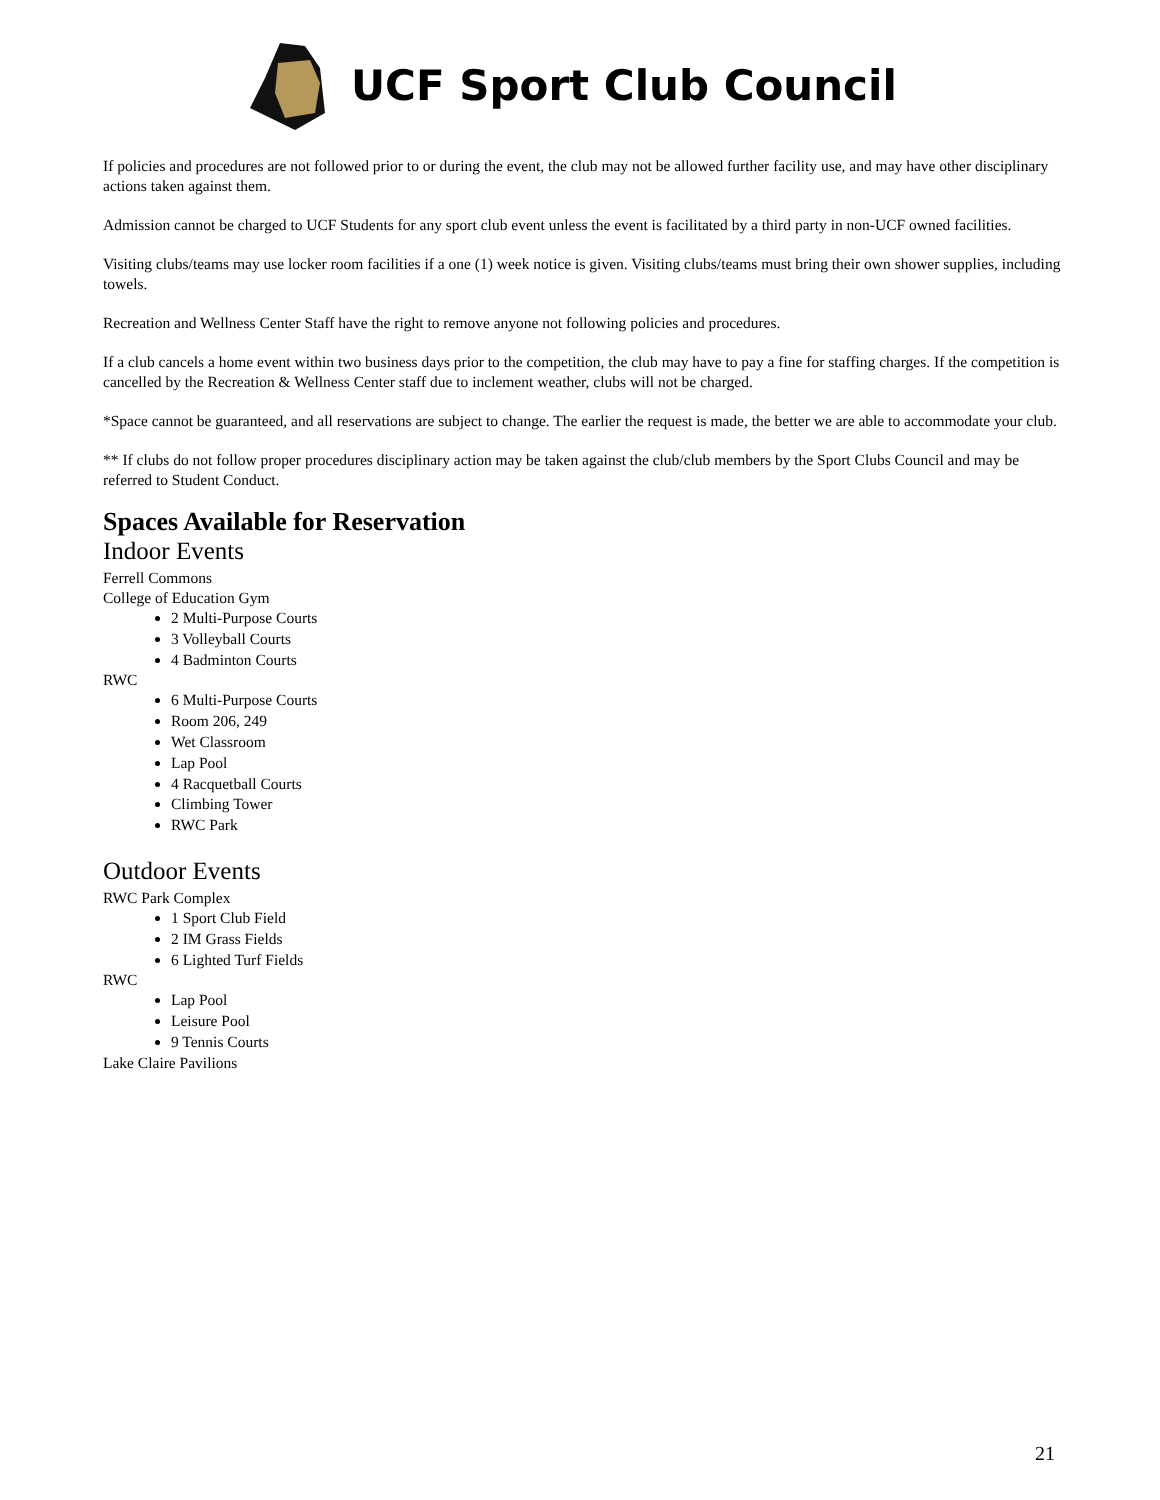UCF Sport Club Council
If policies and procedures are not followed prior to or during the event, the club may not be allowed further facility use, and may have other disciplinary actions taken against them.
Admission cannot be charged to UCF Students for any sport club event unless the event is facilitated by a third party in non-UCF owned facilities.
Visiting clubs/teams may use locker room facilities if a one (1) week notice is given. Visiting clubs/teams must bring their own shower supplies, including towels.
Recreation and Wellness Center Staff have the right to remove anyone not following policies and procedures.
If a club cancels a home event within two business days prior to the competition, the club may have to pay a fine for staffing charges. If the competition is cancelled by the Recreation & Wellness Center staff due to inclement weather, clubs will not be charged.
*Space cannot be guaranteed, and all reservations are subject to change. The earlier the request is made, the better we are able to accommodate your club.
** If clubs do not follow proper procedures disciplinary action may be taken against the club/club members by the Sport Clubs Council and may be referred to Student Conduct.
Spaces Available for Reservation
Indoor Events
Ferrell Commons
College of Education Gym
2 Multi-Purpose Courts
3 Volleyball Courts
4 Badminton Courts
RWC
6 Multi-Purpose Courts
Room 206, 249
Wet Classroom
Lap Pool
4 Racquetball Courts
Climbing Tower
RWC Park
Outdoor Events
RWC Park Complex
1 Sport Club Field
2 IM Grass Fields
6 Lighted Turf Fields
RWC
Lap Pool
Leisure Pool
9 Tennis Courts
Lake Claire Pavilions
21